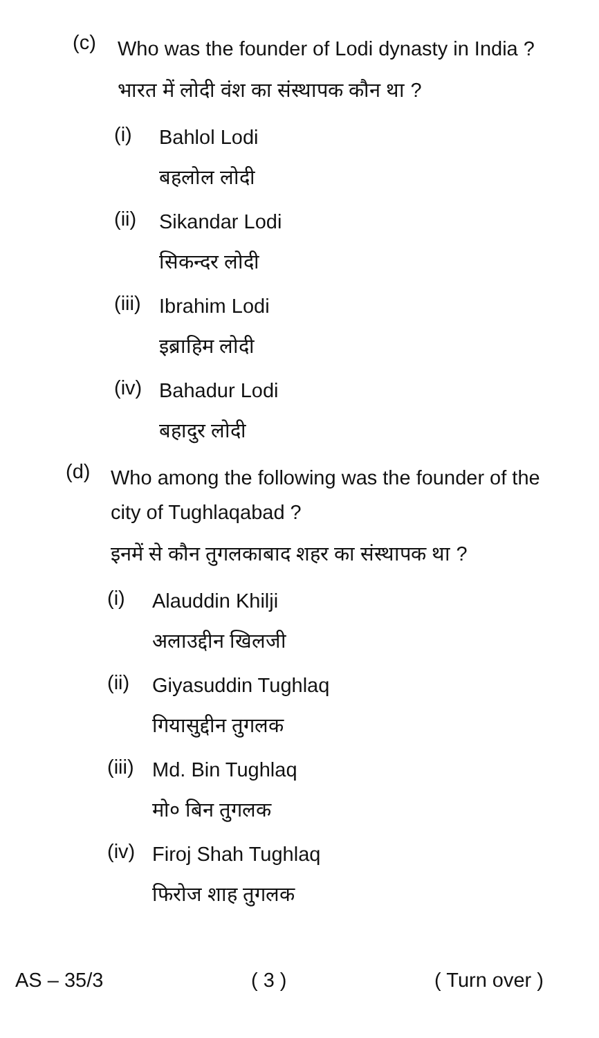(c)
Who was the founder of Lodi dynasty in India ?
भारत में लोदी वंश का संस्थापक कौन था ?
(i)
Bahlol Lodi
बहलोल लोदी
(ii)
Sikandar Lodi
सिकन्दर लोदी
(iii)
Ibrahim Lodi
इब्राहिम लोदी
(iv)
Bahadur Lodi
बहादुर लोदी
(d)
Who among the following was the founder of the city of Tughlaqabad ?
इनमें से कौन तुगलकाबाद शहर का संस्थापक था ?
(i)
Alauddin Khilji
अलाउद्दीन खिलजी
(ii)
Giyasuddin Tughlaq
गियासुद्दीन तुगलक
(iii)
Md. Bin Tughlaq
मो० बिन तुगलक
(iv)
Firoj Shah Tughlaq
फिरोज शाह तुगलक
AS – 35/3 ( 3 ) ( Turn over )